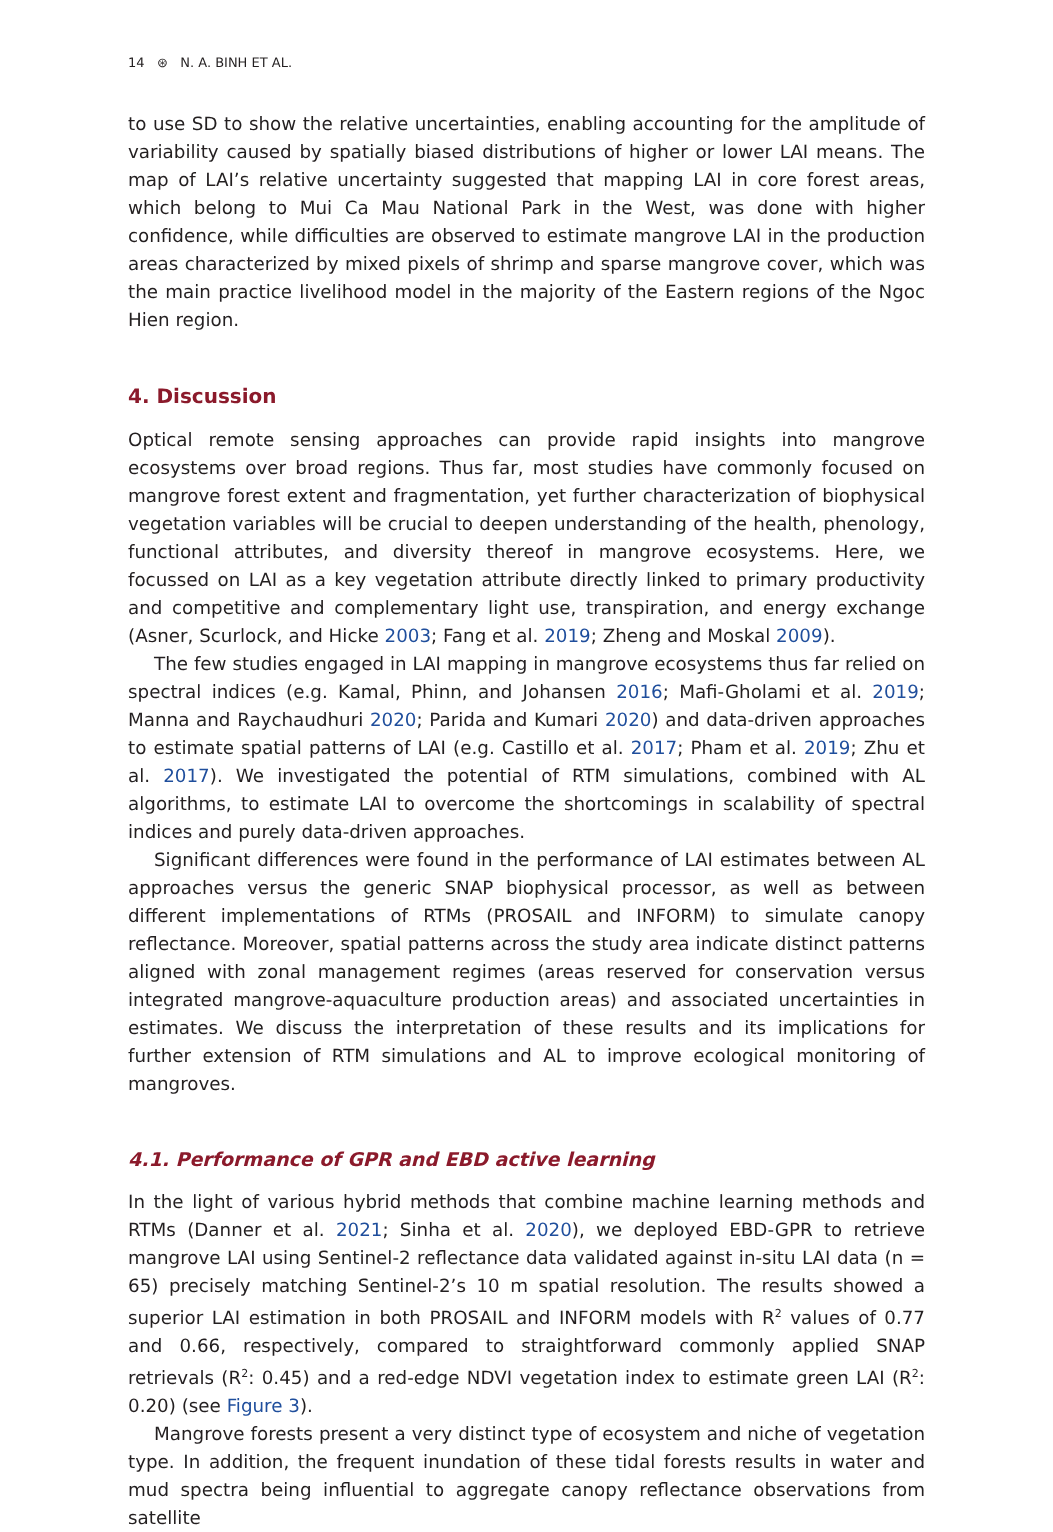14 ⊛ N. A. BINH ET AL.
to use SD to show the relative uncertainties, enabling accounting for the amplitude of variability caused by spatially biased distributions of higher or lower LAI means. The map of LAI’s relative uncertainty suggested that mapping LAI in core forest areas, which belong to Mui Ca Mau National Park in the West, was done with higher confidence, while difficulties are observed to estimate mangrove LAI in the production areas characterized by mixed pixels of shrimp and sparse mangrove cover, which was the main practice livelihood model in the majority of the Eastern regions of the Ngoc Hien region.
4. Discussion
Optical remote sensing approaches can provide rapid insights into mangrove ecosystems over broad regions. Thus far, most studies have commonly focused on mangrove forest extent and fragmentation, yet further characterization of biophysical vegetation variables will be crucial to deepen understanding of the health, phenology, functional attributes, and diversity thereof in mangrove ecosystems. Here, we focussed on LAI as a key vegetation attribute directly linked to primary productivity and competitive and complementary light use, transpiration, and energy exchange (Asner, Scurlock, and Hicke 2003; Fang et al. 2019; Zheng and Moskal 2009).
The few studies engaged in LAI mapping in mangrove ecosystems thus far relied on spectral indices (e.g. Kamal, Phinn, and Johansen 2016; Mafi-Gholami et al. 2019; Manna and Raychaudhuri 2020; Parida and Kumari 2020) and data-driven approaches to estimate spatial patterns of LAI (e.g. Castillo et al. 2017; Pham et al. 2019; Zhu et al. 2017). We investigated the potential of RTM simulations, combined with AL algorithms, to estimate LAI to overcome the shortcomings in scalability of spectral indices and purely data-driven approaches.
Significant differences were found in the performance of LAI estimates between AL approaches versus the generic SNAP biophysical processor, as well as between different implementations of RTMs (PROSAIL and INFORM) to simulate canopy reflectance. Moreover, spatial patterns across the study area indicate distinct patterns aligned with zonal management regimes (areas reserved for conservation versus integrated mangrove-aquaculture production areas) and associated uncertainties in estimates. We discuss the interpretation of these results and its implications for further extension of RTM simulations and AL to improve ecological monitoring of mangroves.
4.1. Performance of GPR and EBD active learning
In the light of various hybrid methods that combine machine learning methods and RTMs (Danner et al. 2021; Sinha et al. 2020), we deployed EBD-GPR to retrieve mangrove LAI using Sentinel-2 reflectance data validated against in-situ LAI data (n = 65) precisely matching Sentinel-2’s 10 m spatial resolution. The results showed a superior LAI estimation in both PROSAIL and INFORM models with R<sup>2</sup> values of 0.77 and 0.66, respectively, compared to straightforward commonly applied SNAP retrievals (R<sup>2</sup>: 0.45) and a red-edge NDVI vegetation index to estimate green LAI (R<sup>2</sup>: 0.20) (see Figure 3).
Mangrove forests present a very distinct type of ecosystem and niche of vegetation type. In addition, the frequent inundation of these tidal forests results in water and mud spectra being influential to aggregate canopy reflectance observations from satellite